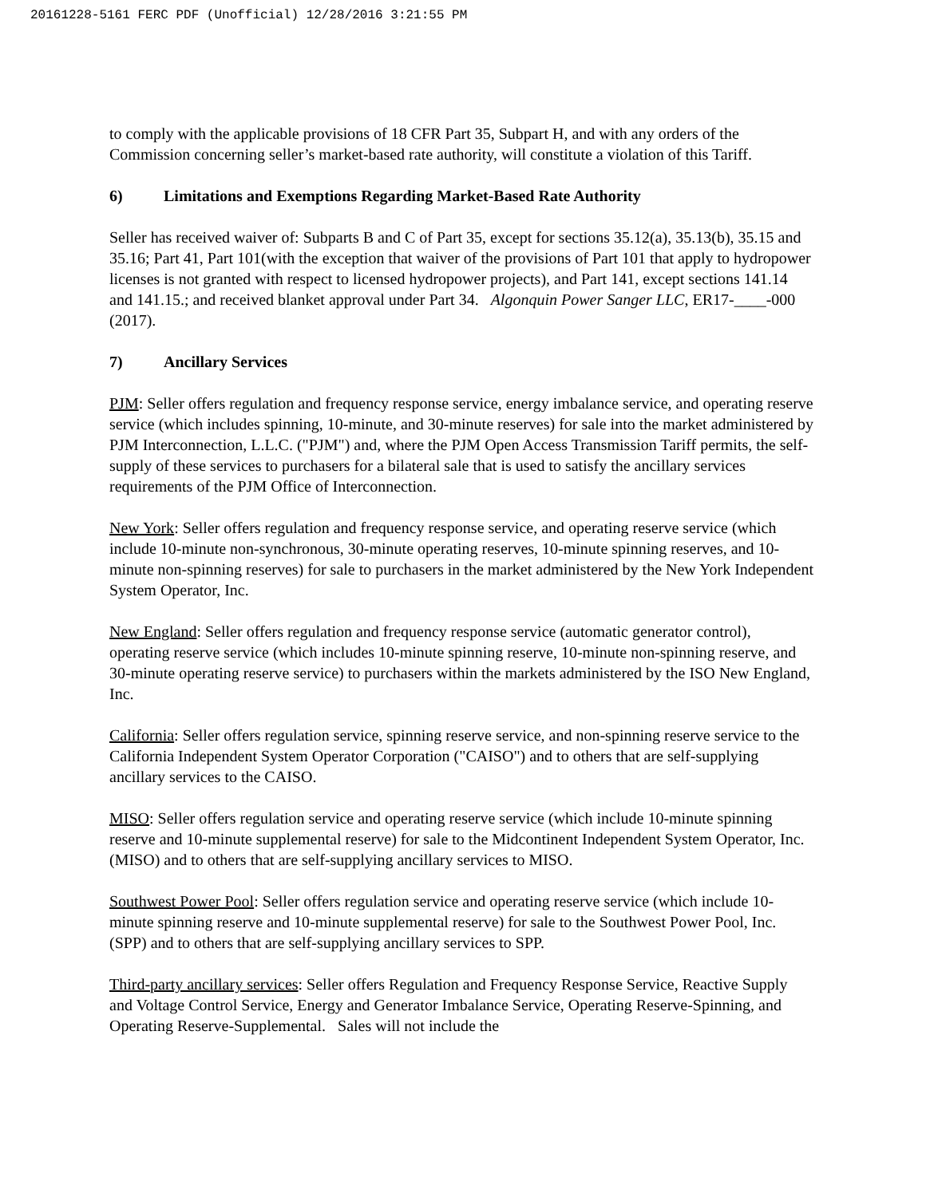20161228-5161 FERC PDF (Unofficial) 12/28/2016 3:21:55 PM
to comply with the applicable provisions of 18 CFR Part 35, Subpart H, and with any orders of the Commission concerning seller’s market-based rate authority, will constitute a violation of this Tariff.
6) Limitations and Exemptions Regarding Market-Based Rate Authority
Seller has received waiver of: Subparts B and C of Part 35, except for sections 35.12(a), 35.13(b), 35.15 and 35.16; Part 41, Part 101(with the exception that waiver of the provisions of Part 101 that apply to hydropower licenses is not granted with respect to licensed hydropower projects), and Part 141, except sections 141.14 and 141.15.; and received blanket approval under Part 34. Algonquin Power Sanger LLC, ER17-____-000 (2017).
7) Ancillary Services
PJM: Seller offers regulation and frequency response service, energy imbalance service, and operating reserve service (which includes spinning, 10-minute, and 30-minute reserves) for sale into the market administered by PJM Interconnection, L.L.C. ("PJM") and, where the PJM Open Access Transmission Tariff permits, the self-supply of these services to purchasers for a bilateral sale that is used to satisfy the ancillary services requirements of the PJM Office of Interconnection.
New York: Seller offers regulation and frequency response service, and operating reserve service (which include 10-minute non-synchronous, 30-minute operating reserves, 10-minute spinning reserves, and 10-minute non-spinning reserves) for sale to purchasers in the market administered by the New York Independent System Operator, Inc.
New England: Seller offers regulation and frequency response service (automatic generator control), operating reserve service (which includes 10-minute spinning reserve, 10-minute non-spinning reserve, and 30-minute operating reserve service) to purchasers within the markets administered by the ISO New England, Inc.
California: Seller offers regulation service, spinning reserve service, and non-spinning reserve service to the California Independent System Operator Corporation ("CAISO") and to others that are self-supplying ancillary services to the CAISO.
MISO: Seller offers regulation service and operating reserve service (which include 10-minute spinning reserve and 10-minute supplemental reserve) for sale to the Midcontinent Independent System Operator, Inc. (MISO) and to others that are self-supplying ancillary services to MISO.
Southwest Power Pool: Seller offers regulation service and operating reserve service (which include 10-minute spinning reserve and 10-minute supplemental reserve) for sale to the Southwest Power Pool, Inc. (SPP) and to others that are self-supplying ancillary services to SPP.
Third-party ancillary services: Seller offers Regulation and Frequency Response Service, Reactive Supply and Voltage Control Service, Energy and Generator Imbalance Service, Operating Reserve-Spinning, and Operating Reserve-Supplemental. Sales will not include the